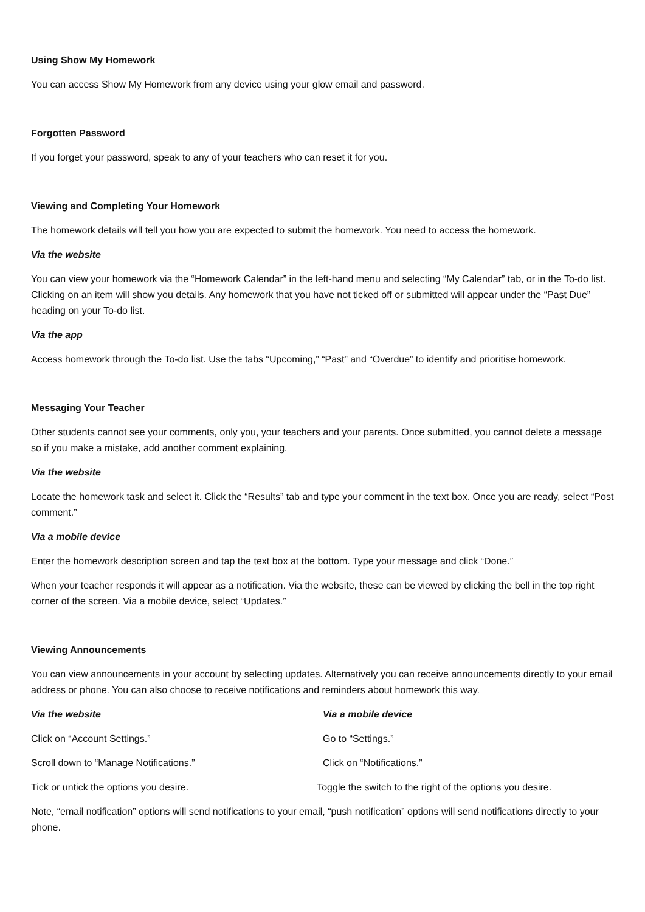Using Show My Homework
You can access Show My Homework from any device using your glow email and password.
Forgotten Password
If you forget your password, speak to any of your teachers who can reset it for you.
Viewing and Completing Your Homework
The homework details will tell you how you are expected to submit the homework. You need to access the homework.
Via the website
You can view your homework via the “Homework Calendar” in the left-hand menu and selecting “My Calendar” tab, or in the To-do list. Clicking on an item will show you details. Any homework that you have not ticked off or submitted will appear under the “Past Due” heading on your To-do list.
Via the app
Access homework through the To-do list. Use the tabs “Upcoming,” “Past” and “Overdue” to identify and prioritise homework.
Messaging Your Teacher
Other students cannot see your comments, only you, your teachers and your parents. Once submitted, you cannot delete a message so if you make a mistake, add another comment explaining.
Via the website
Locate the homework task and select it. Click the “Results” tab and type your comment in the text box. Once you are ready, select “Post comment.”
Via a mobile device
Enter the homework description screen and tap the text box at the bottom. Type your message and click “Done.”
When your teacher responds it will appear as a notification. Via the website, these can be viewed by clicking the bell in the top right corner of the screen. Via a mobile device, select “Updates.”
Viewing Announcements
You can view announcements in your account by selecting updates. Alternatively you can receive announcements directly to your email address or phone. You can also choose to receive notifications and reminders about homework this way.
Via the website Via a mobile device
Click on “Account Settings.” Go to “Settings.”
Scroll down to “Manage Notifications.” Click on “Notifications.”
Tick or untick the options you desire. Toggle the switch to the right of the options you desire.
Note, “email notification” options will send notifications to your email, “push notification” options will send notifications directly to your phone.